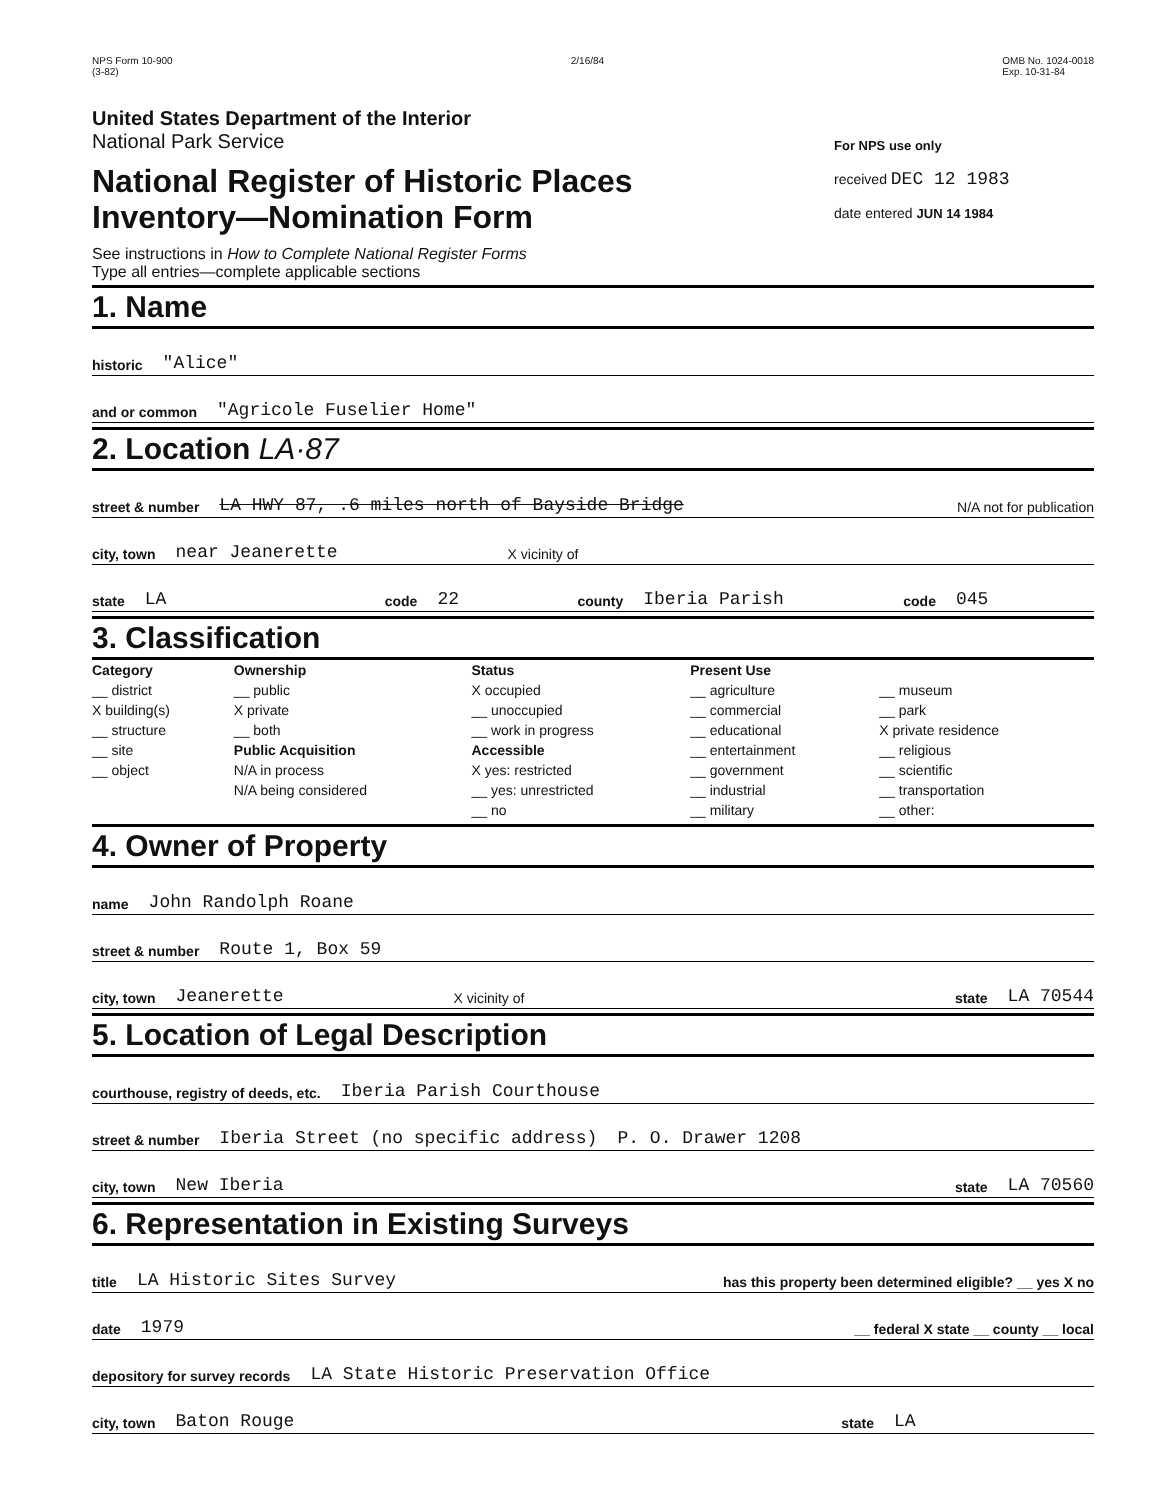NPS Form 10-900
(3-82)
2/16/84 OMB No. 1024-0018
Exp. 10-31-84
United States Department of the Interior
National Park Service
National Register of Historic Places
Inventory—Nomination Form
See instructions in How to Complete National Register Forms
Type all entries—complete applicable sections
For NPS use only
received DEC 12 1983
date entered JUN 14 1984
1. Name
historic "Alice"
and or common "Agricole Fuselier Home"
2. Location LA·87
street & number LA HWY 87, .6 miles north of Bayside Bridge N/A not for publication
city, town near Jeanerette X vicinity of
state LA code 22 county Iberia Parish code 045
3. Classification
| Category __ district X building(s) __ structure __ site __ object | Ownership __ public X private __ both Public Acquisition N/A in process N/A being considered | Status X occupied __ unoccupied __ work in progress Accessible X yes: restricted __ yes: unrestricted __ no | Present Use __ agriculture __ commercial __ educational __ entertainment __ government __ industrial __ military | __ museum __ park X private residence __ religious __ scientific __ transportation __ other: |
4. Owner of Property
name John Randolph Roane
street & number Route 1, Box 59
city, town Jeanerette X vicinity of state LA 70544
5. Location of Legal Description
courthouse, registry of deeds, etc. Iberia Parish Courthouse
street & number Iberia Street (no specific address) P. O. Drawer 1208
city, town New Iberia state LA 70560
6. Representation in Existing Surveys
title LA Historic Sites Survey has this property been determined eligible? __ yes X no
date 1979 __ federal X state __ county __ local
depository for survey records LA State Historic Preservation Office
city, town Baton Rouge state LA